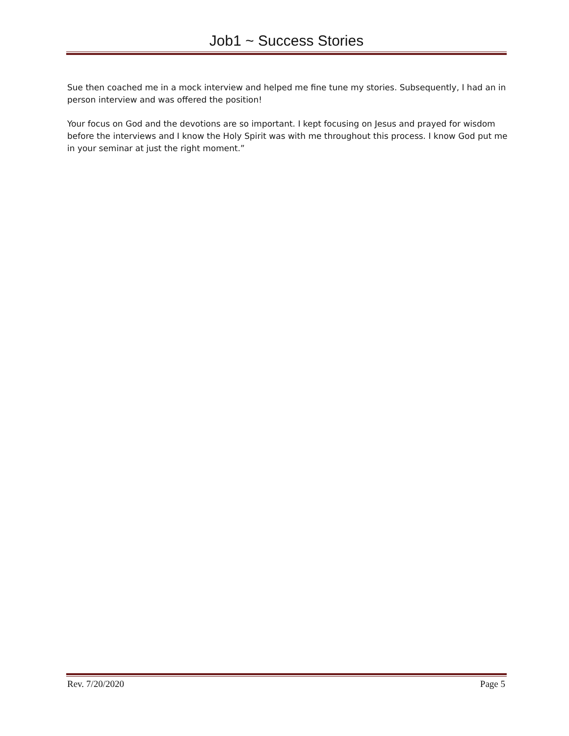Job1 ~ Success Stories
Sue then coached me in a mock interview and helped me fine tune my stories. Subsequently, I had an in person interview and was offered the position!
Your focus on God and the devotions are so important. I kept focusing on Jesus and prayed for wisdom before the interviews and I know the Holy Spirit was with me throughout this process. I know God put me in your seminar at just the right moment.”
Rev. 7/20/2020 Page 5